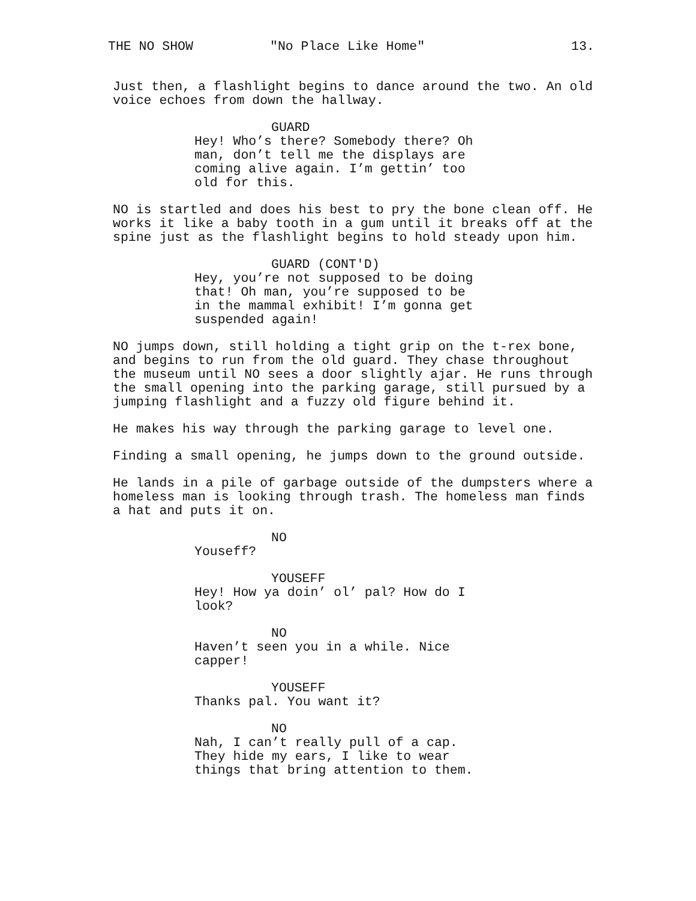THE NO SHOW "No Place Like Home" 13.
Just then, a flashlight begins to dance around the two. An old voice echoes from down the hallway.
GUARD
Hey! Who’s there? Somebody there? Oh man, don’t tell me the displays are coming alive again. I’m gettin’ too old for this.
NO is startled and does his best to pry the bone clean off. He works it like a baby tooth in a gum until it breaks off at the spine just as the flashlight begins to hold steady upon him.
GUARD (CONT'D)
Hey, you’re not supposed to be doing that! Oh man, you’re supposed to be in the mammal exhibit! I’m gonna get suspended again!
NO jumps down, still holding a tight grip on the t-rex bone, and begins to run from the old guard. They chase throughout the museum until NO sees a door slightly ajar. He runs through the small opening into the parking garage, still pursued by a jumping flashlight and a fuzzy old figure behind it.
He makes his way through the parking garage to level one.
Finding a small opening, he jumps down to the ground outside.
He lands in a pile of garbage outside of the dumpsters where a homeless man is looking through trash. The homeless man finds a hat and puts it on.
NO
Youseff?
YOUSEFF
Hey! How ya doin’ ol’ pal? How do I look?
NO
Haven’t seen you in a while. Nice capper!
YOUSEFF
Thanks pal. You want it?
NO
Nah, I can’t really pull of a cap. They hide my ears, I like to wear things that bring attention to them.